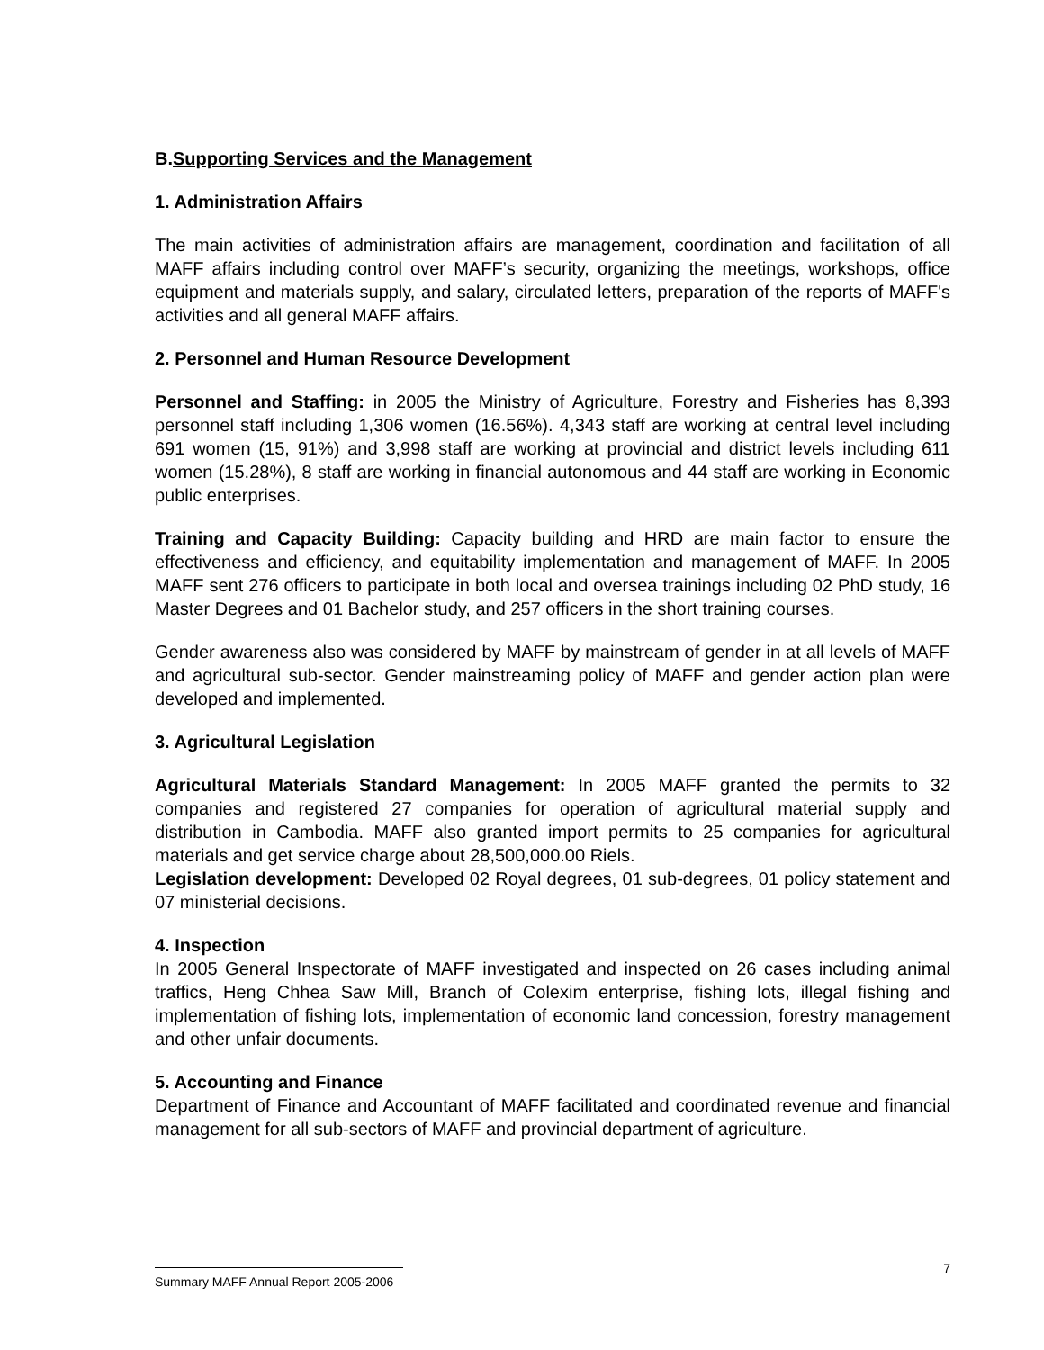B.Supporting Services and the Management
1. Administration Affairs
The main activities of administration affairs are management, coordination and facilitation of all MAFF affairs including control over MAFF’s security, organizing the meetings, workshops, office equipment and materials supply, and salary, circulated letters, preparation of the reports of MAFF's activities and all general MAFF affairs.
2. Personnel and Human Resource Development
Personnel and Staffing: in 2005 the Ministry of Agriculture, Forestry and Fisheries has 8,393 personnel staff including 1,306 women (16.56%). 4,343 staff are working at central level including 691 women (15, 91%) and 3,998 staff are working at provincial and district levels including 611 women (15.28%), 8 staff are working in financial autonomous and 44 staff are working in Economic public enterprises.
Training and Capacity Building: Capacity building and HRD are main factor to ensure the effectiveness and efficiency, and equitability implementation and management of MAFF. In 2005 MAFF sent 276 officers to participate in both local and oversea trainings including 02 PhD study, 16 Master Degrees and 01 Bachelor study, and 257 officers in the short training courses.
Gender awareness also was considered by MAFF by mainstream of gender in at all levels of MAFF and agricultural sub-sector. Gender mainstreaming policy of MAFF and gender action plan were developed and implemented.
3. Agricultural Legislation
Agricultural Materials Standard Management: In 2005 MAFF granted the permits to 32 companies and registered 27 companies for operation of agricultural material supply and distribution in Cambodia. MAFF also granted import permits to 25 companies for agricultural materials and get service charge about 28,500,000.00 Riels.
Legislation development: Developed 02 Royal degrees, 01 sub-degrees, 01 policy statement and 07 ministerial decisions.
4. Inspection
In 2005 General Inspectorate of MAFF investigated and inspected on 26 cases including animal traffics, Heng Chhea Saw Mill, Branch of Colexim enterprise, fishing lots, illegal fishing and implementation of fishing lots, implementation of economic land concession, forestry management and other unfair documents.
5. Accounting and Finance
Department of Finance and Accountant of MAFF facilitated and coordinated revenue and financial management for all sub-sectors of MAFF and provincial department of agriculture.
7
Summary MAFF Annual Report 2005-2006